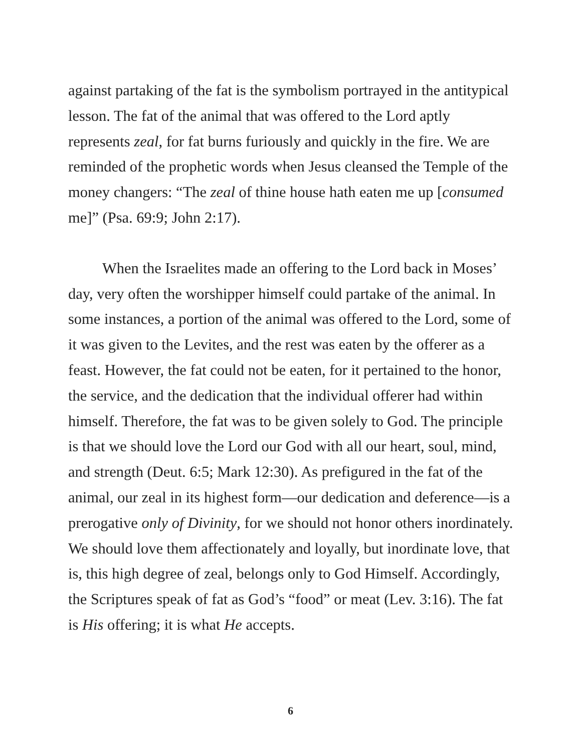against partaking of the fat is the symbolism portrayed in the antitypical lesson. The fat of the animal that was offered to the Lord aptly represents zeal, for fat burns furiously and quickly in the fire. We are reminded of the prophetic words when Jesus cleansed the Temple of the money changers: “The zeal of thine house hath eaten me up [consumed me]” (Psa. 69:9; John 2:17).
When the Israelites made an offering to the Lord back in Moses’ day, very often the worshipper himself could partake of the animal. In some instances, a portion of the animal was offered to the Lord, some of it was given to the Levites, and the rest was eaten by the offerer as a feast. However, the fat could not be eaten, for it pertained to the honor, the service, and the dedication that the individual offerer had within himself. Therefore, the fat was to be given solely to God. The principle is that we should love the Lord our God with all our heart, soul, mind, and strength (Deut. 6:5; Mark 12:30). As prefigured in the fat of the animal, our zeal in its highest form—our dedication and deference—is a prerogative only of Divinity, for we should not honor others inordinately. We should love them affectionately and loyally, but inordinate love, that is, this high degree of zeal, belongs only to God Himself. Accordingly, the Scriptures speak of fat as God’s “food” or meat (Lev. 3:16). The fat is His offering; it is what He accepts.
6